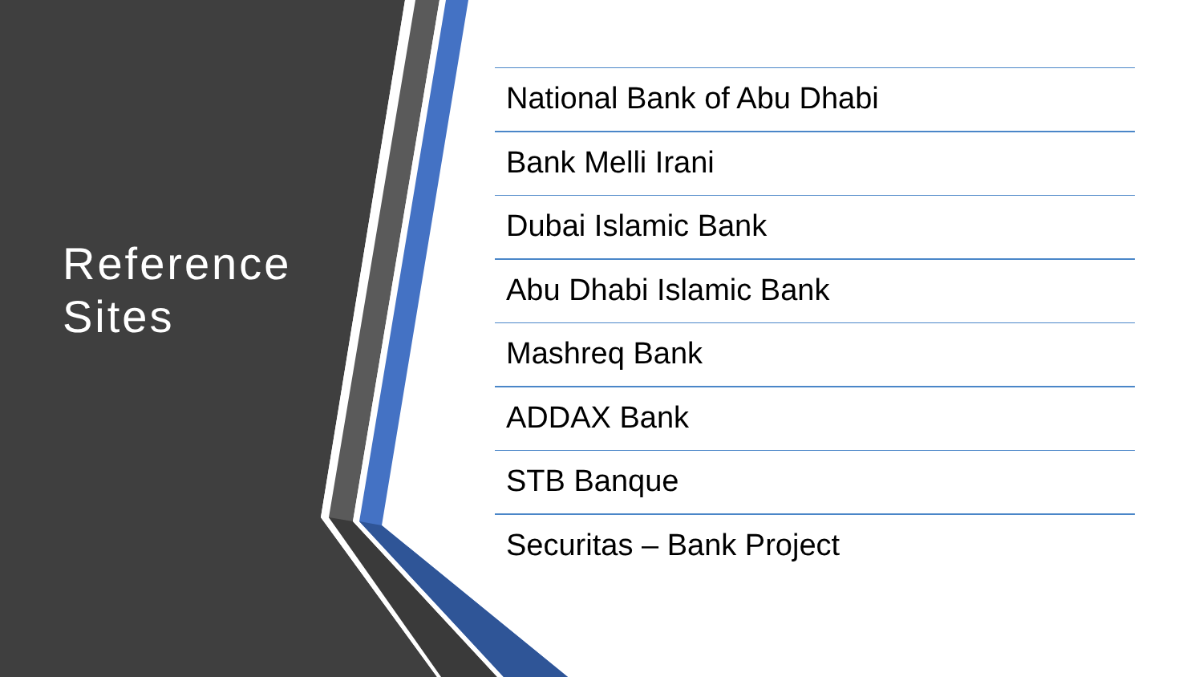Reference
Sites
National Bank of Abu Dhabi
Bank Melli Irani
Dubai Islamic Bank
Abu Dhabi Islamic Bank
Mashreq Bank
ADDAX Bank
STB Banque
Securitas – Bank Project